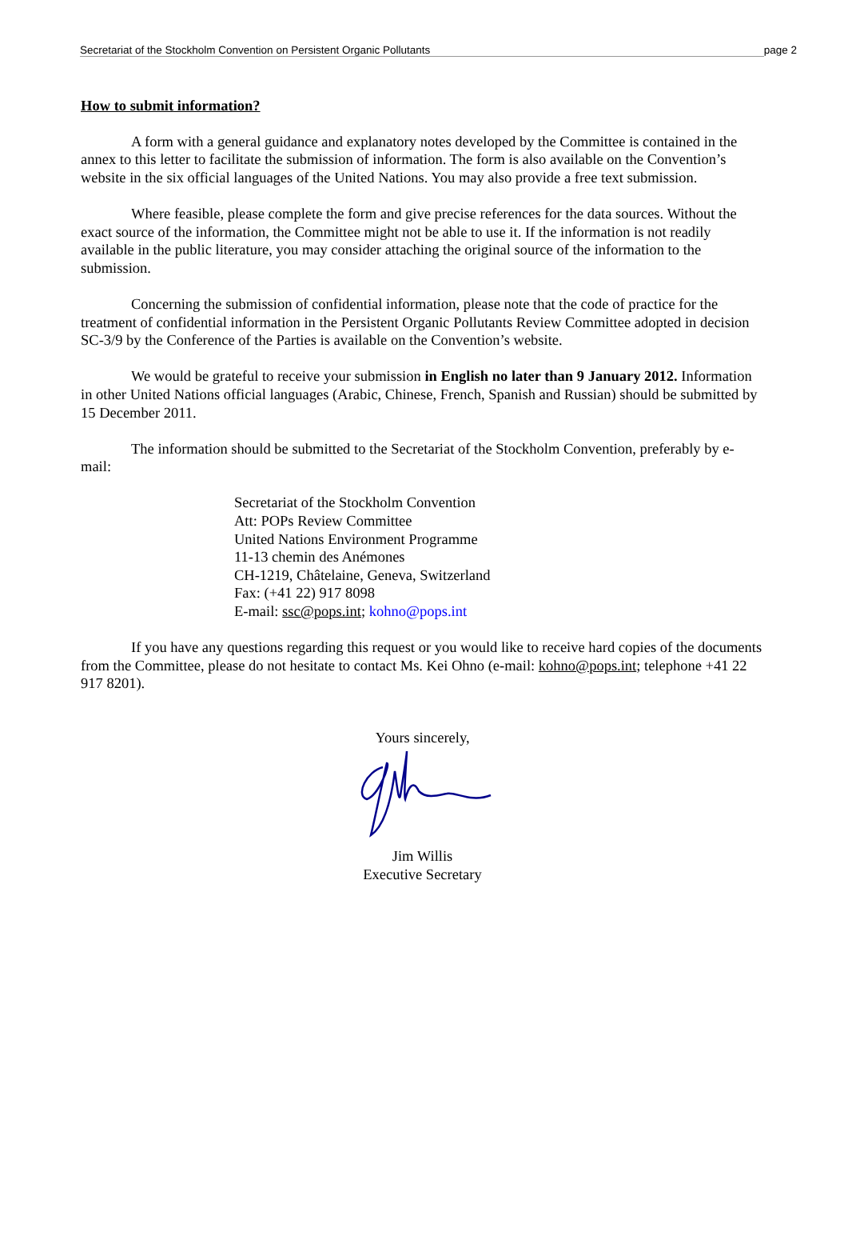Secretariat of the Stockholm Convention on Persistent Organic Pollutants page 2
How to submit information?
A form with a general guidance and explanatory notes developed by the Committee is contained in the annex to this letter to facilitate the submission of information. The form is also available on the Convention’s website in the six official languages of the United Nations. You may also provide a free text submission.
Where feasible, please complete the form and give precise references for the data sources. Without the exact source of the information, the Committee might not be able to use it. If the information is not readily available in the public literature, you may consider attaching the original source of the information to the submission.
Concerning the submission of confidential information, please note that the code of practice for the treatment of confidential information in the Persistent Organic Pollutants Review Committee adopted in decision SC-3/9 by the Conference of the Parties is available on the Convention’s website.
We would be grateful to receive your submission in English no later than 9 January 2012. Information in other United Nations official languages (Arabic, Chinese, French, Spanish and Russian) should be submitted by 15 December 2011.
The information should be submitted to the Secretariat of the Stockholm Convention, preferably by e-mail:
Secretariat of the Stockholm Convention
Att: POPs Review Committee
United Nations Environment Programme
11-13 chemin des Anémones
CH-1219, Châtelaine, Geneva, Switzerland
Fax: (+41 22) 917 8098
E-mail: ssc@pops.int; kohno@pops.int
If you have any questions regarding this request or you would like to receive hard copies of the documents from the Committee, please do not hesitate to contact Ms. Kei Ohno (e-mail: kohno@pops.int; telephone +41 22 917 8201).
Yours sincerely,
Jim Willis
Executive Secretary